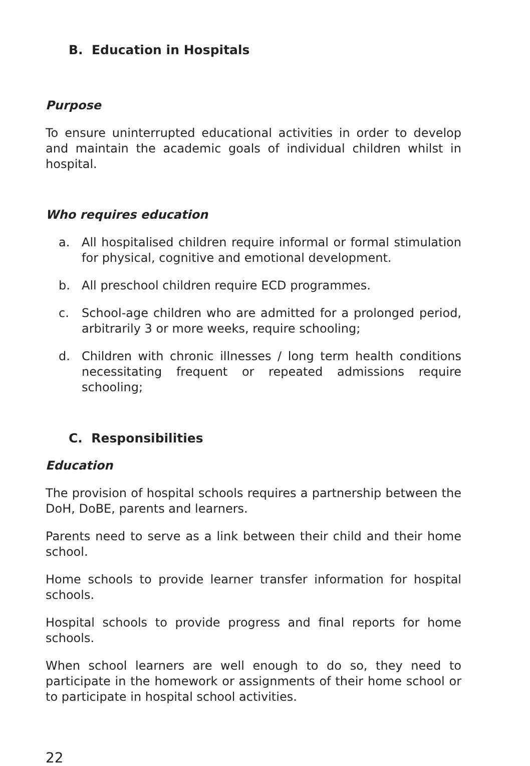B. Education in Hospitals
Purpose
To ensure uninterrupted educational activities in order to develop and maintain the academic goals of individual children whilst in hospital.
Who requires education
a. All hospitalised children require informal or formal stimulation for physical, cognitive and emotional development.
b. All preschool children require ECD programmes.
c. School-age children who are admitted for a prolonged period, arbitrarily 3 or more weeks, require schooling;
d. Children with chronic illnesses / long term health conditions necessitating frequent or repeated admissions require schooling;
C. Responsibilities
Education
The provision of hospital schools requires a partnership between the DoH, DoBE, parents and learners.
Parents need to serve as a link between their child and their home school.
Home schools to provide learner transfer information for hospital schools.
Hospital schools to provide progress and final reports for home schools.
When school learners are well enough to do so, they need to participate in the homework or assignments of their home school or to participate in hospital school activities.
22